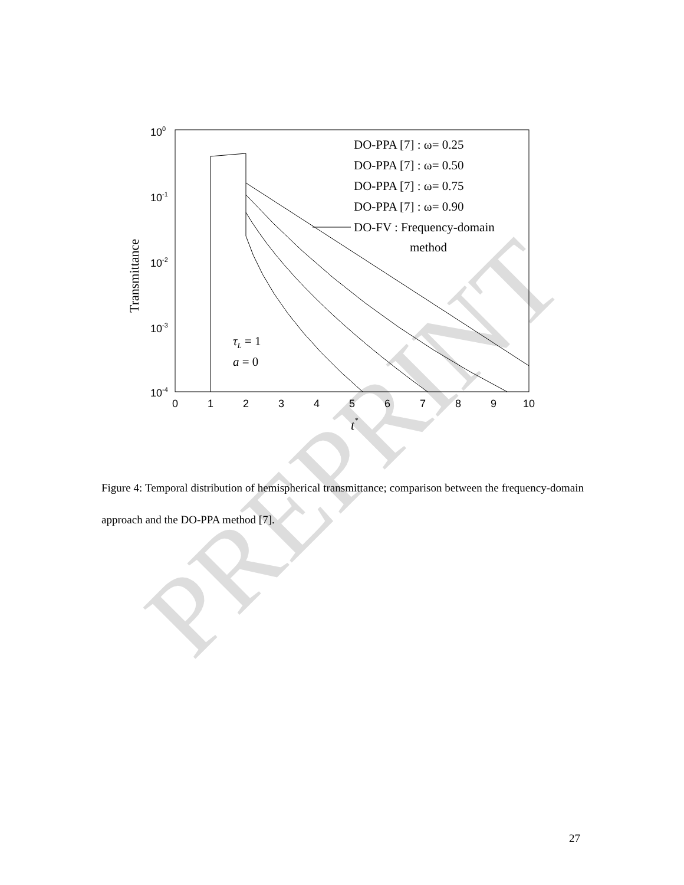PREPRINT
100
10-1
10-2
10-3
10-4
0
1
2
3
4
5
6
7
8
9
10
t*
Transmittance
DO-PPA [7] : ω= 0.25
DO-PPA [7] : ω= 0.50
DO-PPA [7] : ω= 0.75
DO-PPA [7] : ω= 0.90
DO-FV : Frequency-domain
method
τL = 1
a = 0
Figure 4: Temporal distribution of hemispherical transmittance; comparison between the frequency-domain approach and the DO-PPA method [7].
27